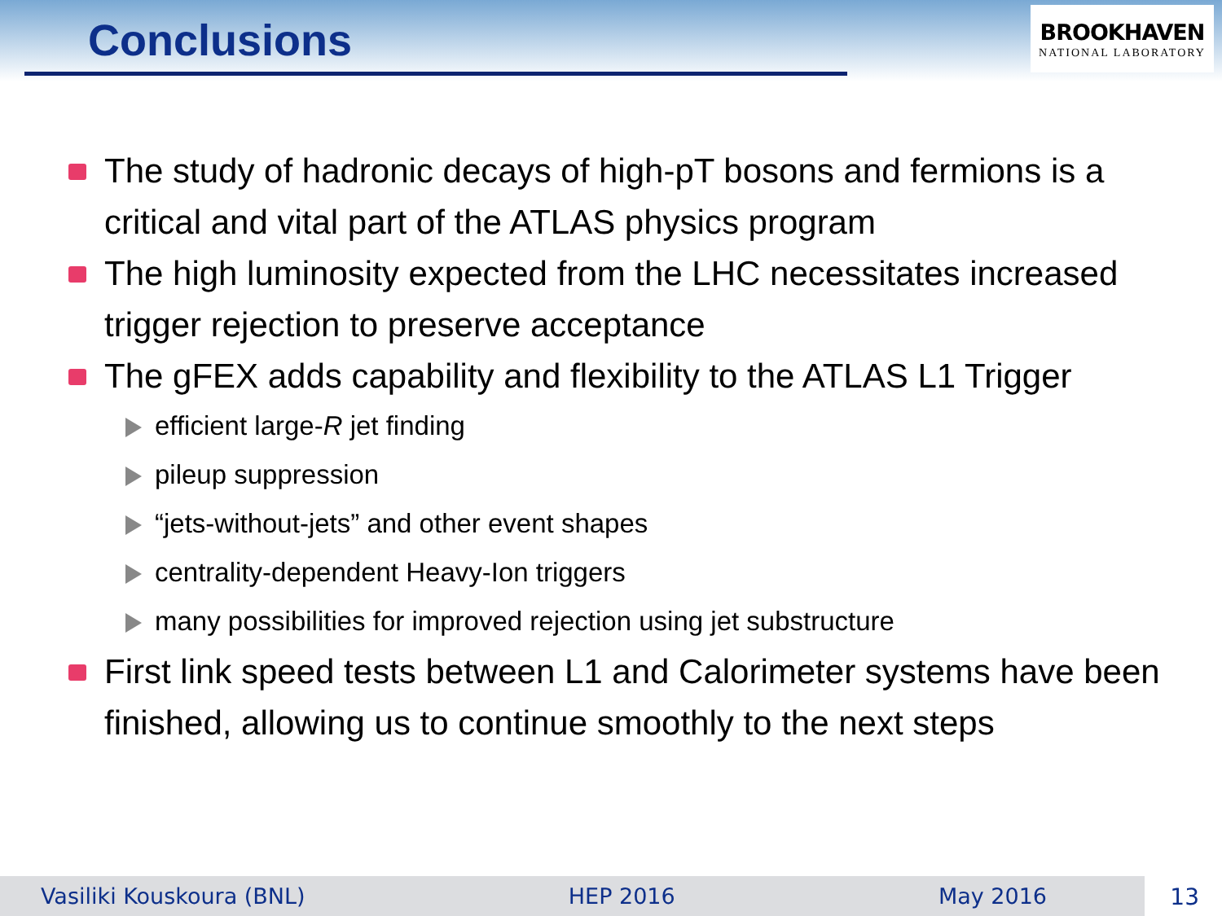Conclusions
BROOKHAVEN
NATIONAL LABORATORY
The study of hadronic decays of high-pT bosons and fermions is a critical and vital part of the ATLAS physics program
The high luminosity expected from the LHC necessitates increased trigger rejection to preserve acceptance
The gFEX adds capability and flexibility to the ATLAS L1 Trigger
efficient large-R jet finding
pileup suppression
“jets-without-jets” and other event shapes
centrality-dependent Heavy-Ion triggers
many possibilities for improved rejection using jet substructure
First link speed tests between L1 and Calorimeter systems have been finished, allowing us to continue smoothly to the next steps
Vasiliki Kouskoura (BNL) HEP 2016 May 2016 13